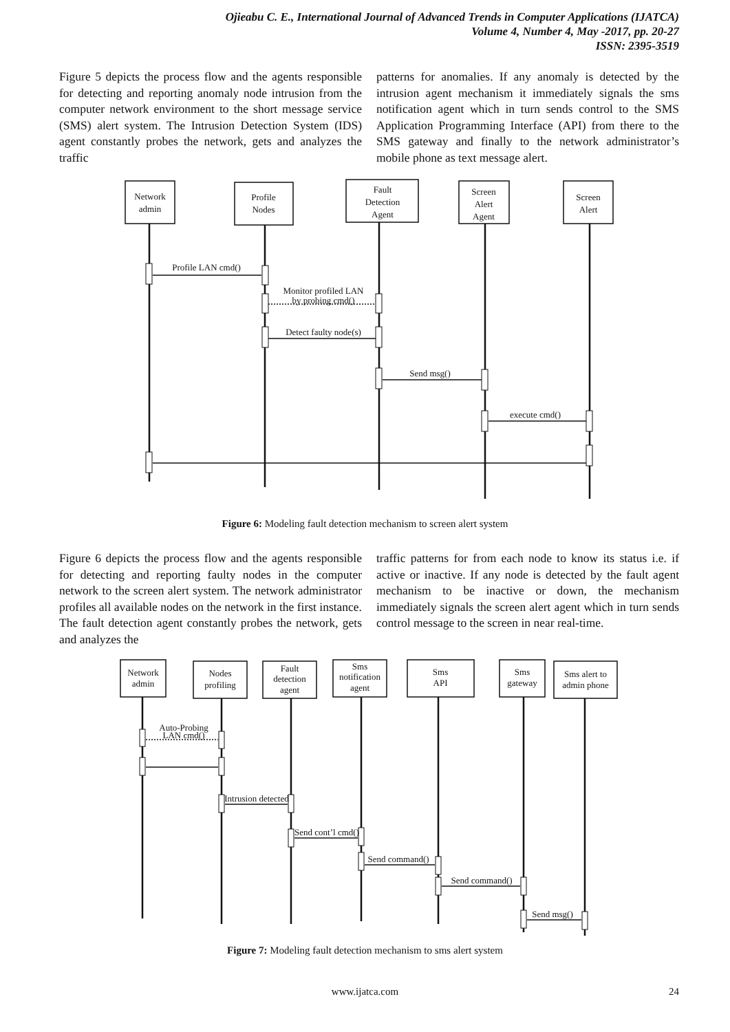Ojieabu C. E., International Journal of Advanced Trends in Computer Applications (IJATCA)
Volume 4, Number 4, May -2017, pp. 20-27
ISSN: 2395-3519
Figure 5 depicts the process flow and the agents responsible for detecting and reporting anomaly node intrusion from the computer network environment to the short message service (SMS) alert system. The Intrusion Detection System (IDS) agent constantly probes the network, gets and analyzes the traffic
patterns for anomalies. If any anomaly is detected by the intrusion agent mechanism it immediately signals the sms notification agent which in turn sends control to the SMS Application Programming Interface (API) from there to the SMS gateway and finally to the network administrator’s mobile phone as text message alert.
Network
admin
Profile
Nodes
Fault
Detection
Agent
Screen
Alert
Agent
Screen
Alert
Profile LAN cmd()
Monitor profiled LAN
by probing cmd()
Detect faulty node(s)
Send msg()
execute cmd()
Figure 6: Modeling fault detection mechanism to screen alert system
Figure 6 depicts the process flow and the agents responsible for detecting and reporting faulty nodes in the computer network to the screen alert system. The network administrator profiles all available nodes on the network in the first instance. The fault detection agent constantly probes the network, gets and analyzes the
traffic patterns for from each node to know its status i.e. if active or inactive. If any node is detected by the fault agent mechanism to be inactive or down, the mechanism immediately signals the screen alert agent which in turn sends control message to the screen in near real-time.
Network
admin
Nodes
profiling
Fault
detection
agent
Sms
notification
agent
Sms
API
Sms
gateway
Sms alert to
admin phone
Auto-Probing
LAN cmd()
Intrusion detected
Send cont’l cmd()
Send command()
Send command()
Send msg()
Figure 7: Modeling fault detection mechanism to sms alert system
www.ijatca.com 24